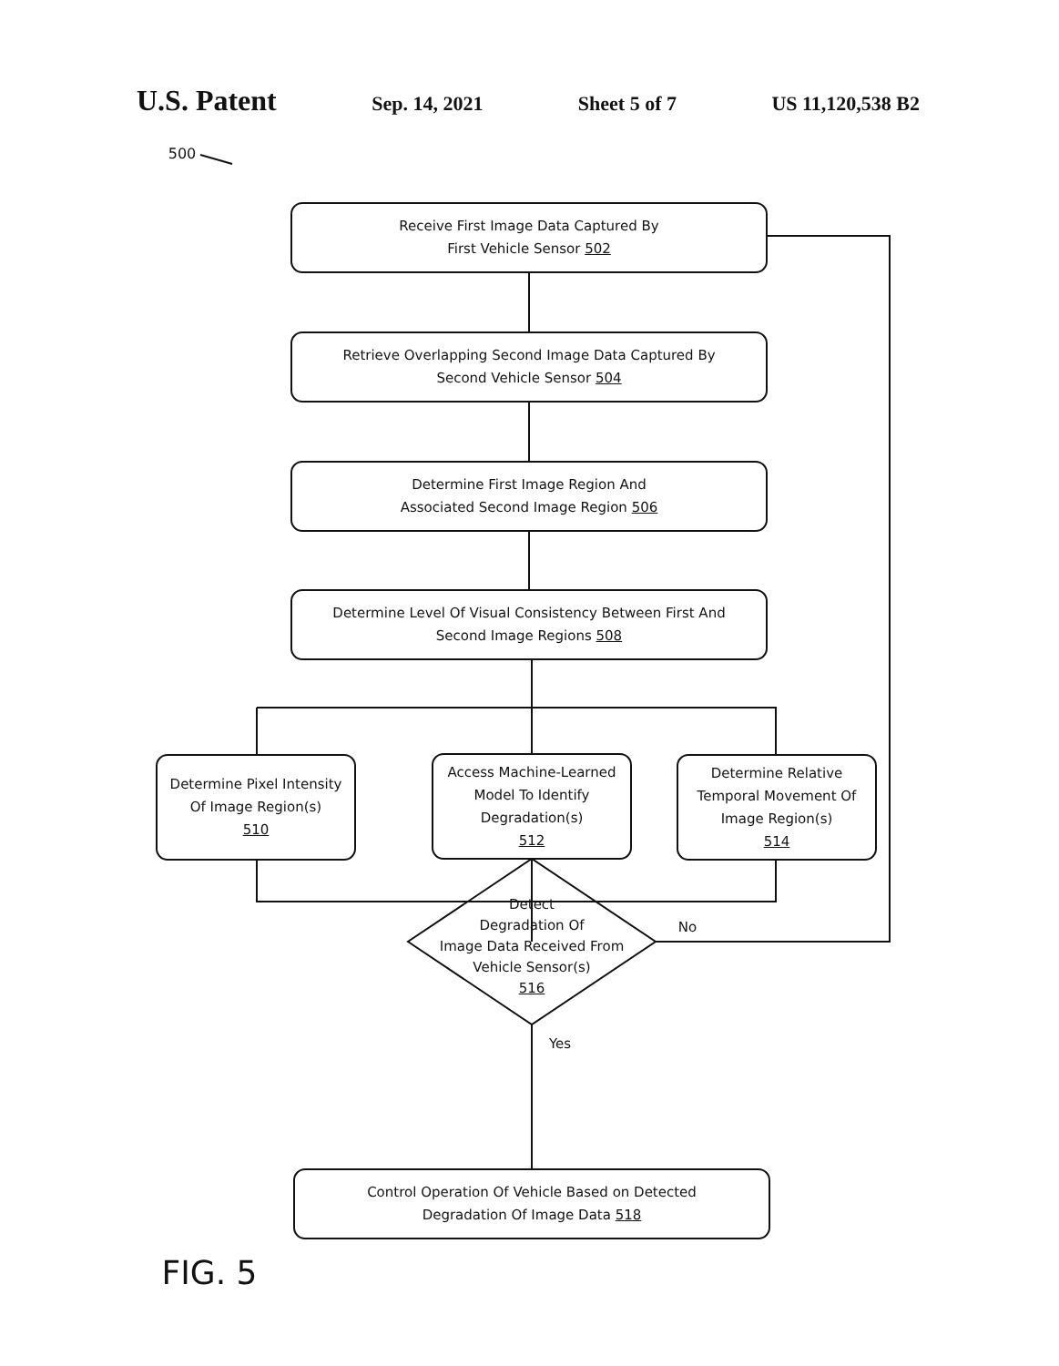U.S. Patent Sep. 14, 2021 Sheet 5 of 7 US 11,120,538 B2
500
Receive First Image Data Captured By
First Vehicle Sensor 502
Retrieve Overlapping Second Image Data Captured By
Second Vehicle Sensor 504
Determine First Image Region And
Associated Second Image Region 506
Determine Level Of Visual Consistency Between First And
Second Image Regions 508
Determine Pixel Intensity
Of Image Region(s)
510
Access Machine-Learned
Model To Identify
Degradation(s)
512
Determine Relative
Temporal Movement Of
Image Region(s)
514
Detect
Degradation Of
Image Data Received From
Vehicle Sensor(s)
516
No
Yes
Control Operation Of Vehicle Based on Detected
Degradation Of Image Data 518
FIG. 5